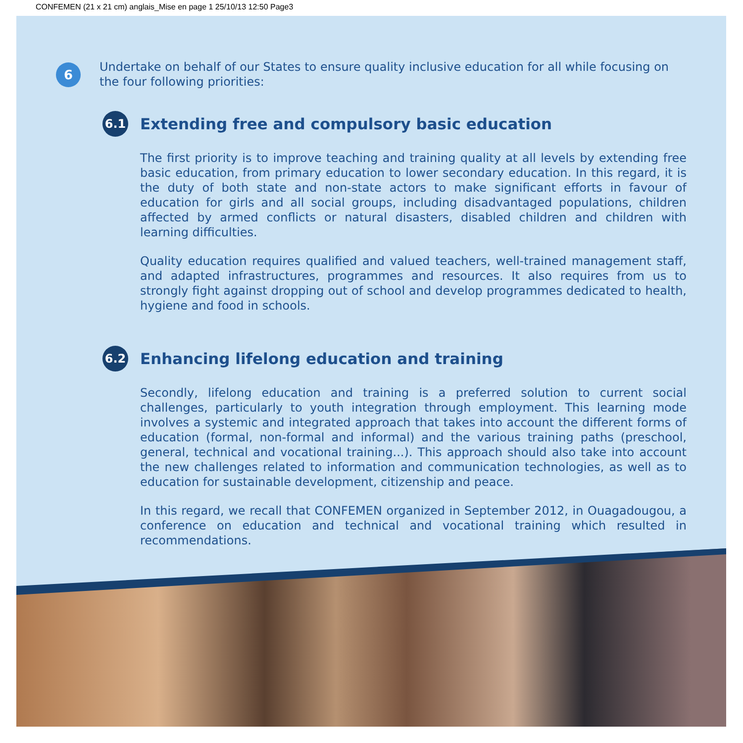CONFEMEN (21 x 21 cm) anglais_Mise en page 1 25/10/13 12:50 Page3
6
Undertake on behalf of our States to ensure quality inclusive education for all while focusing on the four following priorities:
6.1
Extending free and compulsory basic education
The first priority is to improve teaching and training quality at all levels by extending free basic education, from primary education to lower secondary education. In this regard, it is the duty of both state and non-state actors to make significant efforts in favour of education for girls and all social groups, including disadvantaged populations, children affected by armed conflicts or natural disasters, disabled children and children with learning difficulties.
Quality education requires qualified and valued teachers, well-trained management staff, and adapted infrastructures, programmes and resources. It also requires from us to strongly fight against dropping out of school and develop programmes dedicated to health, hygiene and food in schools.
6.2
Enhancing lifelong education and training
Secondly, lifelong education and training is a preferred solution to current social challenges, particularly to youth integration through employment. This learning mode involves a systemic and integrated approach that takes into account the different forms of education (formal, non-formal and informal) and the various training paths (preschool, general, technical and vocational training...). This approach should also take into account the new challenges related to information and communication technologies, as well as to education for sustainable development, citizenship and peace.
In this regard, we recall that CONFEMEN organized in September 2012, in Ouagadougou, a conference on education and technical and vocational training which resulted in recommendations.